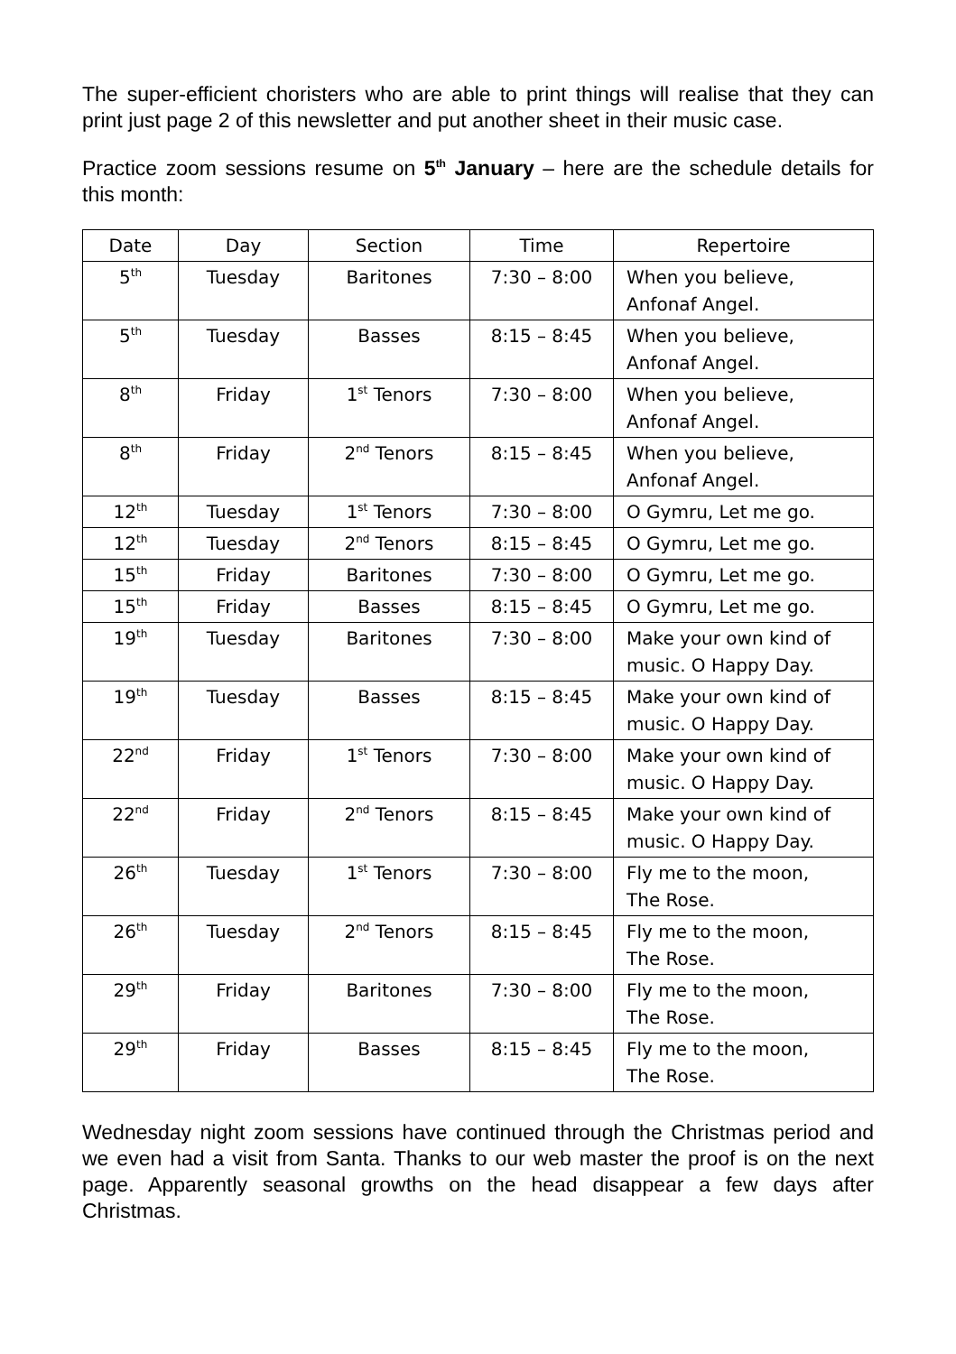The super-efficient choristers who are able to print things will realise that they can print just page 2 of this newsletter and put another sheet in their music case.
Practice zoom sessions resume on 5<sup>th</sup> January – here are the schedule details for this month:
| Date | Day | Section | Time | Repertoire |
| --- | --- | --- | --- | --- |
| 5<sup>th</sup> | Tuesday | Baritones | 7:30 – 8:00 | When you believe, Anfonaf Angel. |
| 5<sup>th</sup> | Tuesday | Basses | 8:15 – 8:45 | When you believe, Anfonaf Angel. |
| 8<sup>th</sup> | Friday | 1<sup>st</sup> Tenors | 7:30 – 8:00 | When you believe, Anfonaf Angel. |
| 8<sup>th</sup> | Friday | 2<sup>nd</sup> Tenors | 8:15 – 8:45 | When you believe, Anfonaf Angel. |
| 12<sup>th</sup> | Tuesday | 1<sup>st</sup> Tenors | 7:30 – 8:00 | O Gymru, Let me go. |
| 12<sup>th</sup> | Tuesday | 2<sup>nd</sup> Tenors | 8:15 – 8:45 | O Gymru, Let me go. |
| 15<sup>th</sup> | Friday | Baritones | 7:30 – 8:00 | O Gymru, Let me go. |
| 15<sup>th</sup> | Friday | Basses | 8:15 – 8:45 | O Gymru, Let me go. |
| 19<sup>th</sup> | Tuesday | Baritones | 7:30 – 8:00 | Make your own kind of music. O Happy Day. |
| 19<sup>th</sup> | Tuesday | Basses | 8:15 – 8:45 | Make your own kind of music. O Happy Day. |
| 22<sup>nd</sup> | Friday | 1<sup>st</sup> Tenors | 7:30 – 8:00 | Make your own kind of music. O Happy Day. |
| 22<sup>nd</sup> | Friday | 2<sup>nd</sup> Tenors | 8:15 – 8:45 | Make your own kind of music. O Happy Day. |
| 26<sup>th</sup> | Tuesday | 1<sup>st</sup> Tenors | 7:30 – 8:00 | Fly me to the moon, The Rose. |
| 26<sup>th</sup> | Tuesday | 2<sup>nd</sup> Tenors | 8:15 – 8:45 | Fly me to the moon, The Rose. |
| 29<sup>th</sup> | Friday | Baritones | 7:30 – 8:00 | Fly me to the moon, The Rose. |
| 29<sup>th</sup> | Friday | Basses | 8:15 – 8:45 | Fly me to the moon, The Rose. |
Wednesday night zoom sessions have continued through the Christmas period and we even had a visit from Santa. Thanks to our web master the proof is on the next page. Apparently seasonal growths on the head disappear a few days after Christmas.